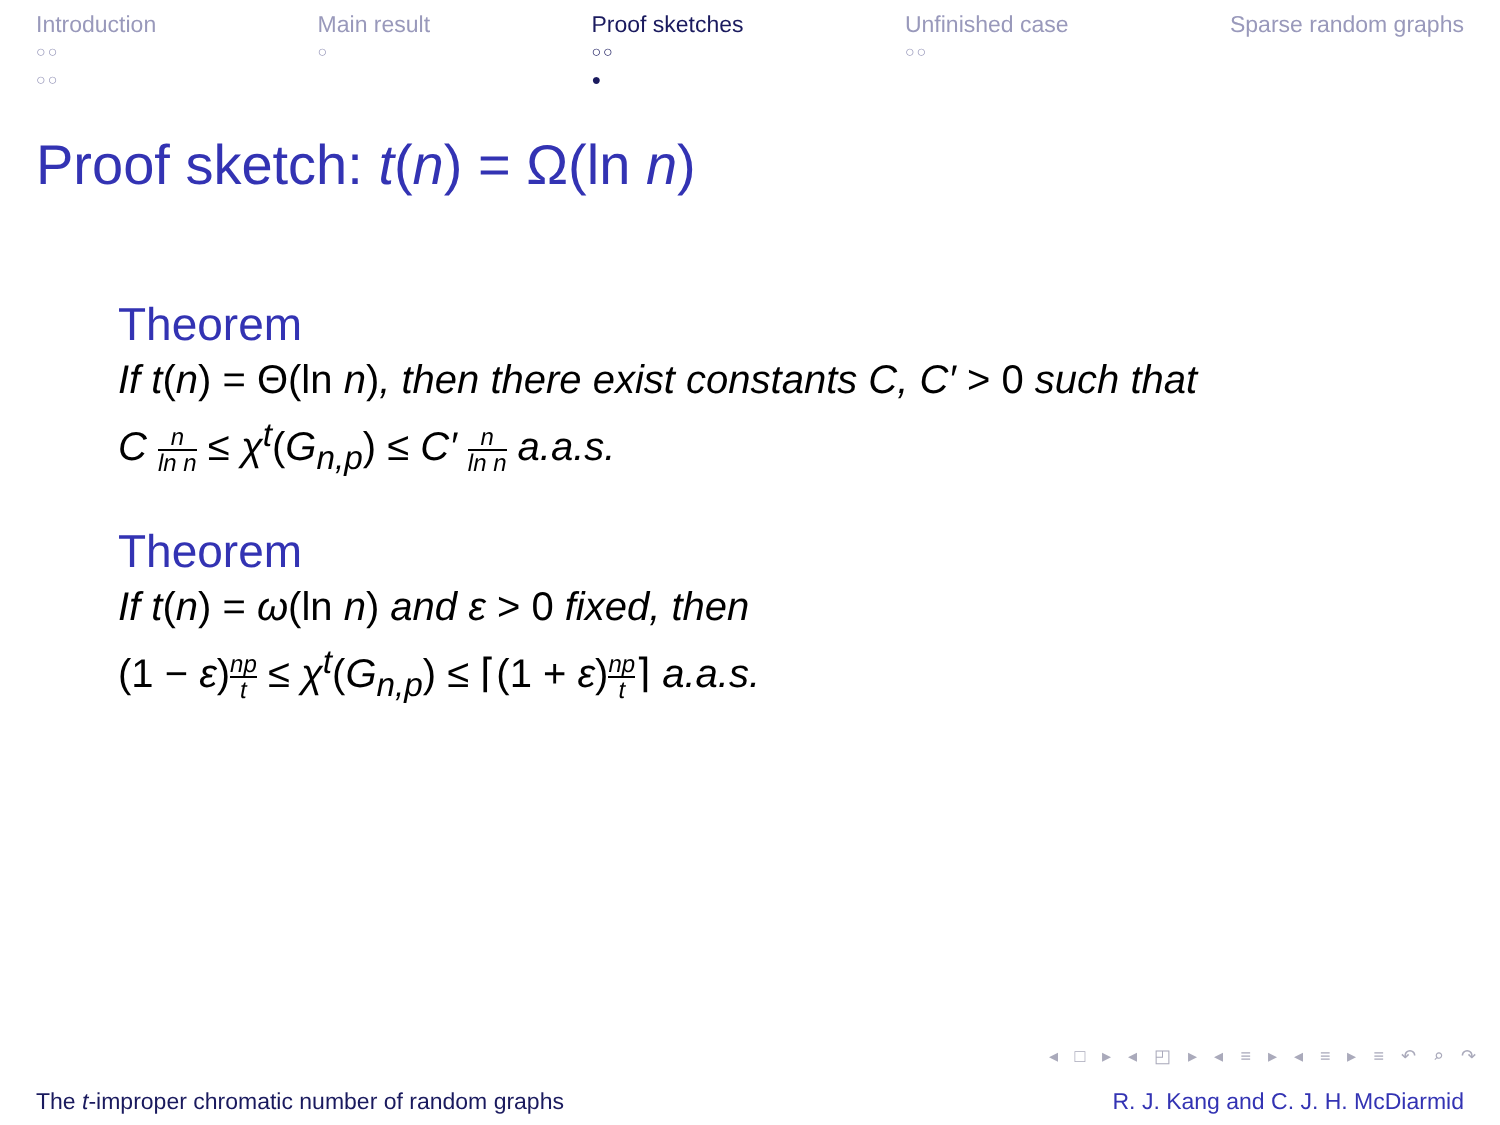Introduction
○○
○○
Main result
○
Proof sketches
○○
●
Unfinished case
○○
Sparse random graphs
Proof sketch: t(n) = Ω(ln n)
Theorem
If t(n) = Θ(ln n), then there exist constants C, C′ > 0 such that
C n ln n ≤ χ<sup>t</sup>(G<sub>n,p</sub>) ≤ C′ n ln n a.a.s.
Theorem
If t(n) = ω(ln n) and ε > 0 fixed, then
(1 − ε) np t ≤ χ<sup>t</sup>(G<sub>n,p</sub>) ≤ ⌈(1 + ε) np t⌉ a.a.s.
◂ □ ▸ ◂ ◰ ▸ ◂ ≡ ▸ ◂ ≡ ▸ ≡ ↶ ⌕ ↷
The t-improper chromatic number of random graphs R. J. Kang and C. J. H. McDiarmid